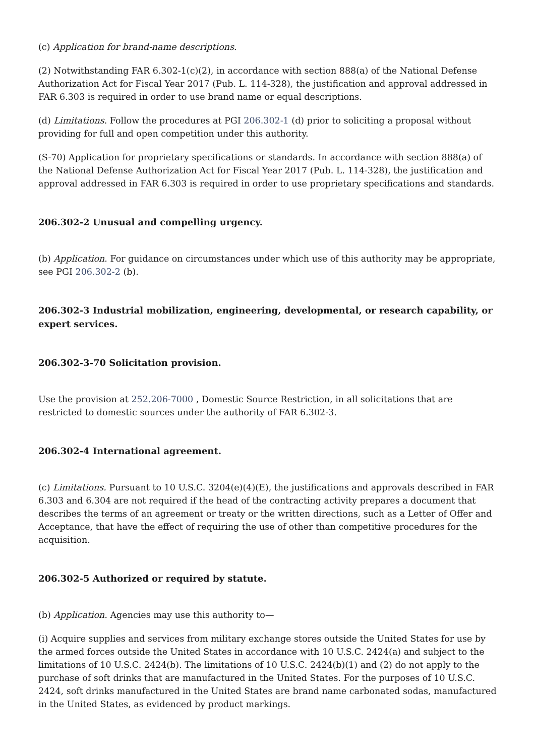(c) Application for brand-name descriptions.
(2) Notwithstanding FAR 6.302-1(c)(2), in accordance with section 888(a) of the National Defense Authorization Act for Fiscal Year 2017 (Pub. L. 114-328), the justification and approval addressed in FAR 6.303 is required in order to use brand name or equal descriptions.
(d) Limitations. Follow the procedures at PGI 206.302-1 (d) prior to soliciting a proposal without providing for full and open competition under this authority.
(S-70) Application for proprietary specifications or standards. In accordance with section 888(a) of the National Defense Authorization Act for Fiscal Year 2017 (Pub. L. 114-328), the justification and approval addressed in FAR 6.303 is required in order to use proprietary specifications and standards.
206.302-2 Unusual and compelling urgency.
(b) Application. For guidance on circumstances under which use of this authority may be appropriate, see PGI 206.302-2 (b).
206.302-3 Industrial mobilization, engineering, developmental, or research capability, or expert services.
206.302-3-70 Solicitation provision.
Use the provision at 252.206-7000 , Domestic Source Restriction, in all solicitations that are restricted to domestic sources under the authority of FAR 6.302-3.
206.302-4 International agreement.
(c) Limitations. Pursuant to 10 U.S.C. 3204(e)(4)(E), the justifications and approvals described in FAR 6.303 and 6.304 are not required if the head of the contracting activity prepares a document that describes the terms of an agreement or treaty or the written directions, such as a Letter of Offer and Acceptance, that have the effect of requiring the use of other than competitive procedures for the acquisition.
206.302-5 Authorized or required by statute.
(b) Application. Agencies may use this authority to—
(i) Acquire supplies and services from military exchange stores outside the United States for use by the armed forces outside the United States in accordance with 10 U.S.C. 2424(a) and subject to the limitations of 10 U.S.C. 2424(b). The limitations of 10 U.S.C. 2424(b)(1) and (2) do not apply to the purchase of soft drinks that are manufactured in the United States. For the purposes of 10 U.S.C. 2424, soft drinks manufactured in the United States are brand name carbonated sodas, manufactured in the United States, as evidenced by product markings.